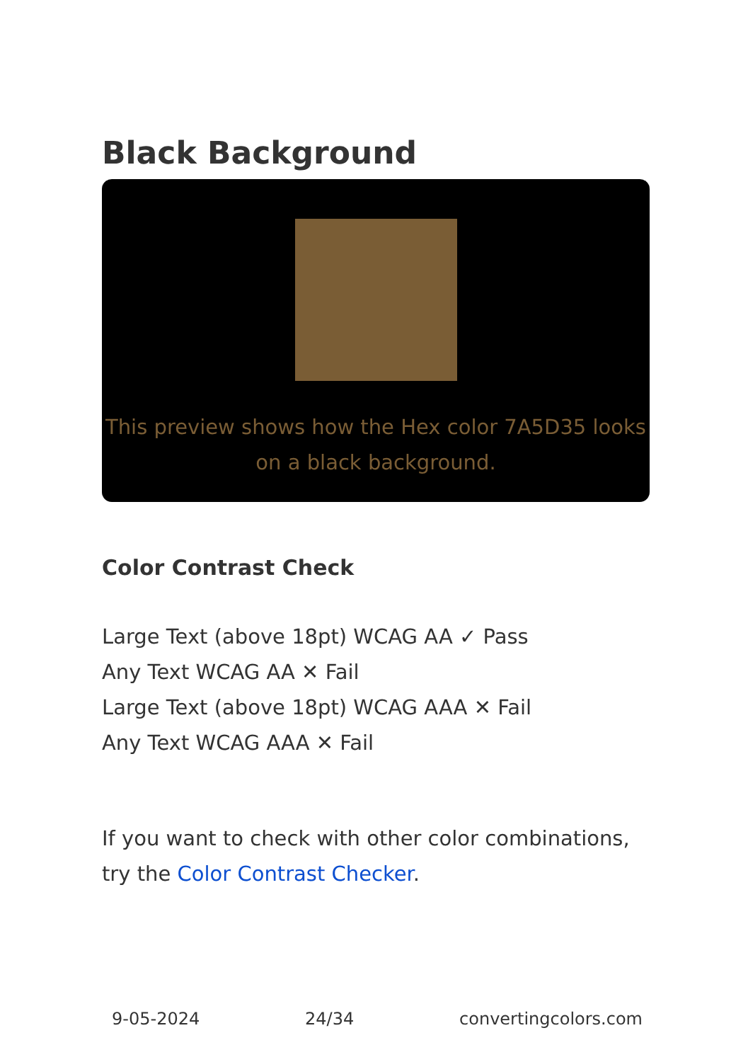Black Background
This preview shows how the Hex color 7A5D35 looks on a black background.
Color Contrast Check
Large Text (above 18pt) WCAG AA ✓ Pass
Any Text WCAG AA ✕ Fail
Large Text (above 18pt) WCAG AAA ✕ Fail
Any Text WCAG AAA ✕ Fail
If you want to check with other color combinations, try the Color Contrast Checker.
9-05-2024 24/34 convertingcolors.com